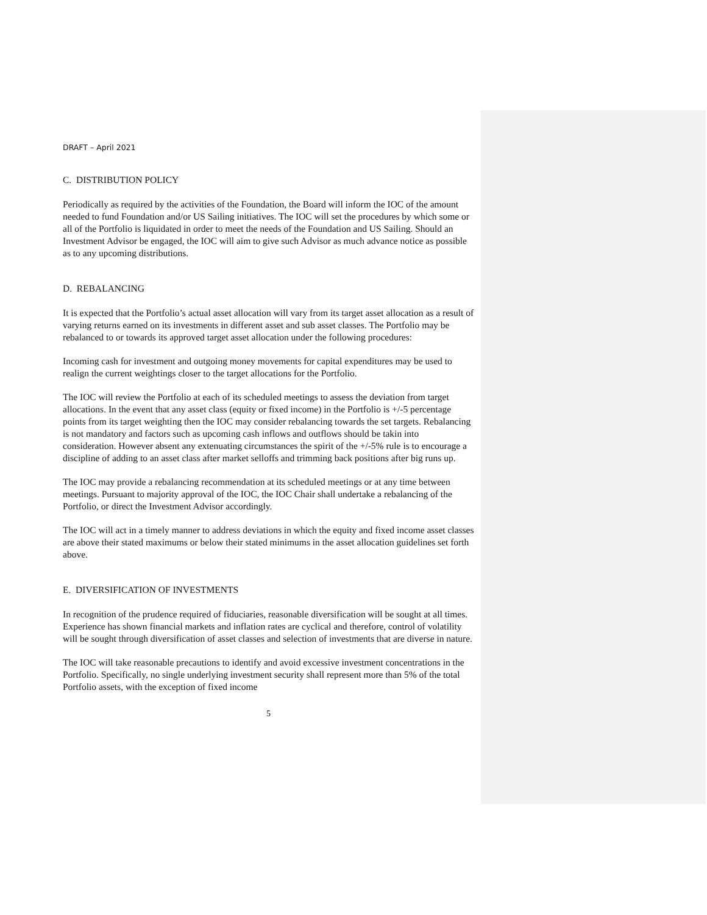DRAFT – April 2021
C. DISTRIBUTION POLICY
Periodically as required by the activities of the Foundation, the Board will inform the IOC of the amount needed to fund Foundation and/or US Sailing initiatives. The IOC will set the procedures by which some or all of the Portfolio is liquidated in order to meet the needs of the Foundation and US Sailing. Should an Investment Advisor be engaged, the IOC will aim to give such Advisor as much advance notice as possible as to any upcoming distributions.
D. REBALANCING
It is expected that the Portfolio’s actual asset allocation will vary from its target asset allocation as a result of varying returns earned on its investments in different asset and sub asset classes. The Portfolio may be rebalanced to or towards its approved target asset allocation under the following procedures:
Incoming cash for investment and outgoing money movements for capital expenditures may be used to realign the current weightings closer to the target allocations for the Portfolio.
The IOC will review the Portfolio at each of its scheduled meetings to assess the deviation from target allocations. In the event that any asset class (equity or fixed income) in the Portfolio is +/-5 percentage points from its target weighting then the IOC may consider rebalancing towards the set targets. Rebalancing is not mandatory and factors such as upcoming cash inflows and outflows should be takin into consideration. However absent any extenuating circumstances the spirit of the +/-5% rule is to encourage a discipline of adding to an asset class after market selloffs and trimming back positions after big runs up.
The IOC may provide a rebalancing recommendation at its scheduled meetings or at any time between meetings. Pursuant to majority approval of the IOC, the IOC Chair shall undertake a rebalancing of the Portfolio, or direct the Investment Advisor accordingly.
The IOC will act in a timely manner to address deviations in which the equity and fixed income asset classes are above their stated maximums or below their stated minimums in the asset allocation guidelines set forth above.
E. DIVERSIFICATION OF INVESTMENTS
In recognition of the prudence required of fiduciaries, reasonable diversification will be sought at all times. Experience has shown financial markets and inflation rates are cyclical and therefore, control of volatility will be sought through diversification of asset classes and selection of investments that are diverse in nature.
The IOC will take reasonable precautions to identify and avoid excessive investment concentrations in the Portfolio. Specifically, no single underlying investment security shall represent more than 5% of the total Portfolio assets, with the exception of fixed income
5